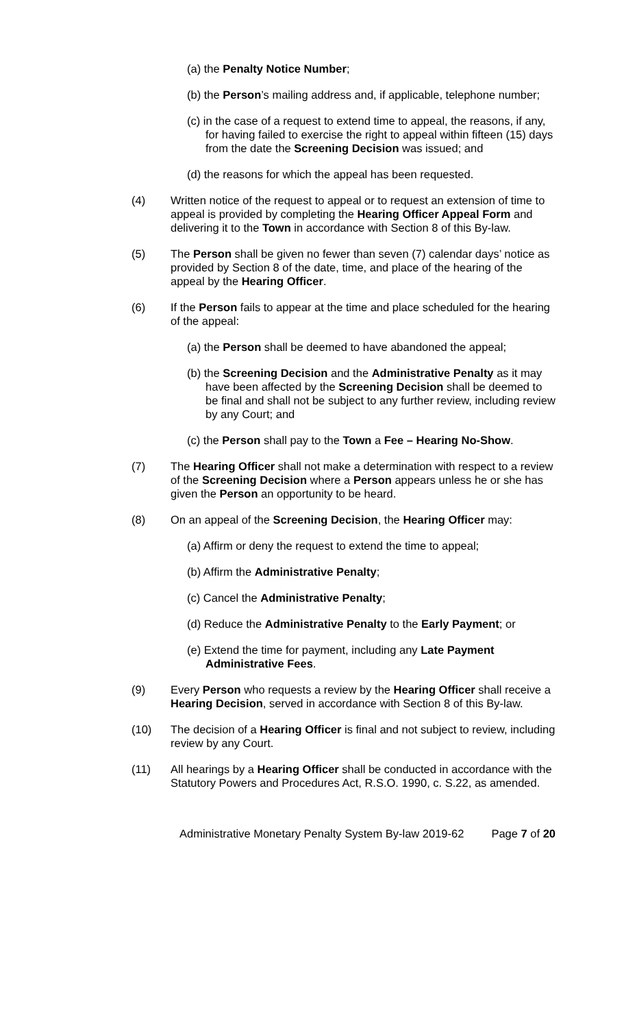(a) the Penalty Notice Number;
(b) the Person’s mailing address and, if applicable, telephone number;
(c) in the case of a request to extend time to appeal, the reasons, if any, for having failed to exercise the right to appeal within fifteen (15) days from the date the Screening Decision was issued; and
(d) the reasons for which the appeal has been requested.
(4) Written notice of the request to appeal or to request an extension of time to appeal is provided by completing the Hearing Officer Appeal Form and delivering it to the Town in accordance with Section 8 of this By-law.
(5) The Person shall be given no fewer than seven (7) calendar days’ notice as provided by Section 8 of the date, time, and place of the hearing of the appeal by the Hearing Officer.
(6) If the Person fails to appear at the time and place scheduled for the hearing of the appeal:
(a) the Person shall be deemed to have abandoned the appeal;
(b) the Screening Decision and the Administrative Penalty as it may have been affected by the Screening Decision shall be deemed to be final and shall not be subject to any further review, including review by any Court; and
(c) the Person shall pay to the Town a Fee – Hearing No-Show.
(7) The Hearing Officer shall not make a determination with respect to a review of the Screening Decision where a Person appears unless he or she has given the Person an opportunity to be heard.
(8) On an appeal of the Screening Decision, the Hearing Officer may:
(a) Affirm or deny the request to extend the time to appeal;
(b) Affirm the Administrative Penalty;
(c) Cancel the Administrative Penalty;
(d) Reduce the Administrative Penalty to the Early Payment; or
(e) Extend the time for payment, including any Late Payment Administrative Fees.
(9) Every Person who requests a review by the Hearing Officer shall receive a Hearing Decision, served in accordance with Section 8 of this By-law.
(10) The decision of a Hearing Officer is final and not subject to review, including review by any Court.
(11) All hearings by a Hearing Officer shall be conducted in accordance with the Statutory Powers and Procedures Act, R.S.O. 1990, c. S.22, as amended.
Administrative Monetary Penalty System By-law 2019-62 Page 7 of 20